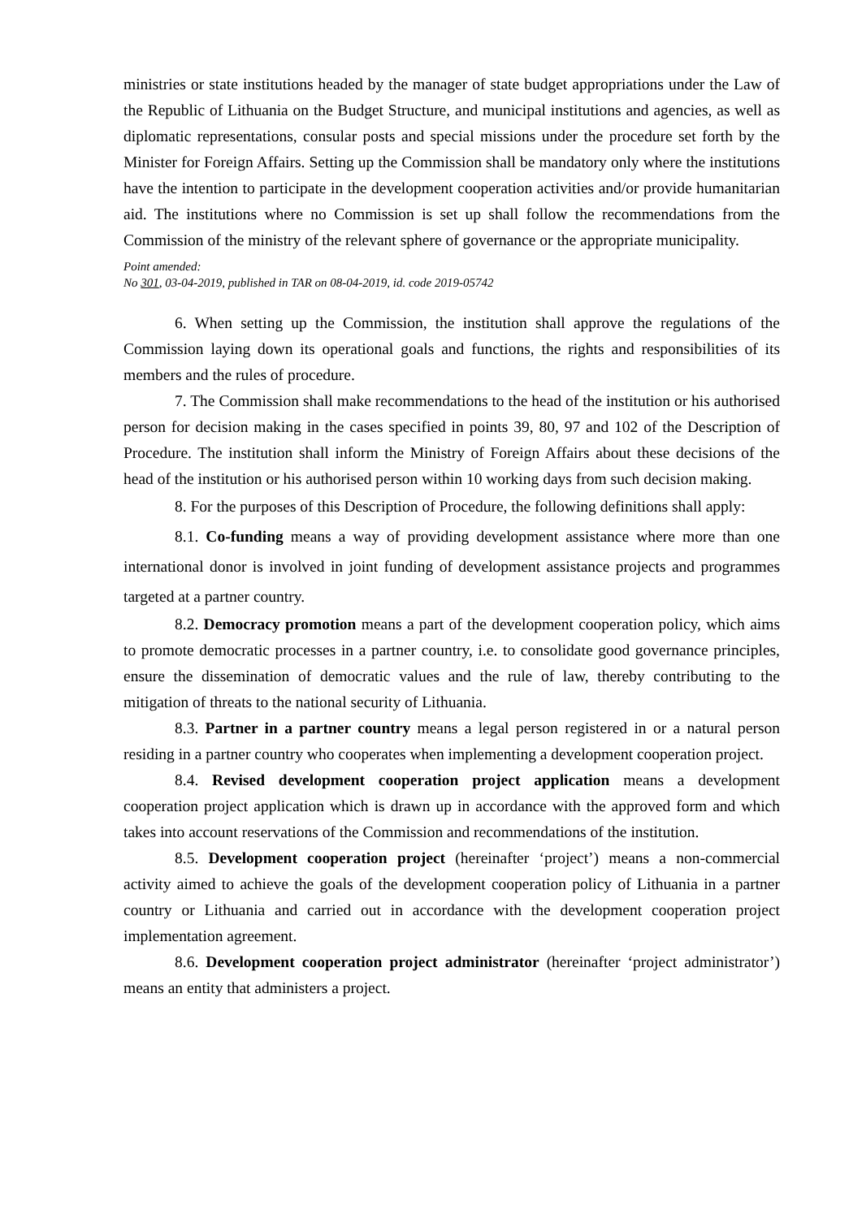ministries or state institutions headed by the manager of state budget appropriations under the Law of the Republic of Lithuania on the Budget Structure, and municipal institutions and agencies, as well as diplomatic representations, consular posts and special missions under the procedure set forth by the Minister for Foreign Affairs. Setting up the Commission shall be mandatory only where the institutions have the intention to participate in the development cooperation activities and/or provide humanitarian aid. The institutions where no Commission is set up shall follow the recommendations from the Commission of the ministry of the relevant sphere of governance or the appropriate municipality.
Point amended:
No 301, 03-04-2019, published in TAR on 08-04-2019, id. code 2019-05742
6. When setting up the Commission, the institution shall approve the regulations of the Commission laying down its operational goals and functions, the rights and responsibilities of its members and the rules of procedure.
7. The Commission shall make recommendations to the head of the institution or his authorised person for decision making in the cases specified in points 39, 80, 97 and 102 of the Description of Procedure. The institution shall inform the Ministry of Foreign Affairs about these decisions of the head of the institution or his authorised person within 10 working days from such decision making.
8. For the purposes of this Description of Procedure, the following definitions shall apply:
8.1. Co-funding means a way of providing development assistance where more than one international donor is involved in joint funding of development assistance projects and programmes targeted at a partner country.
8.2. Democracy promotion means a part of the development cooperation policy, which aims to promote democratic processes in a partner country, i.e. to consolidate good governance principles, ensure the dissemination of democratic values and the rule of law, thereby contributing to the mitigation of threats to the national security of Lithuania.
8.3. Partner in a partner country means a legal person registered in or a natural person residing in a partner country who cooperates when implementing a development cooperation project.
8.4. Revised development cooperation project application means a development cooperation project application which is drawn up in accordance with the approved form and which takes into account reservations of the Commission and recommendations of the institution.
8.5. Development cooperation project (hereinafter ‘project’) means a non-commercial activity aimed to achieve the goals of the development cooperation policy of Lithuania in a partner country or Lithuania and carried out in accordance with the development cooperation project implementation agreement.
8.6. Development cooperation project administrator (hereinafter ‘project administrator’) means an entity that administers a project.